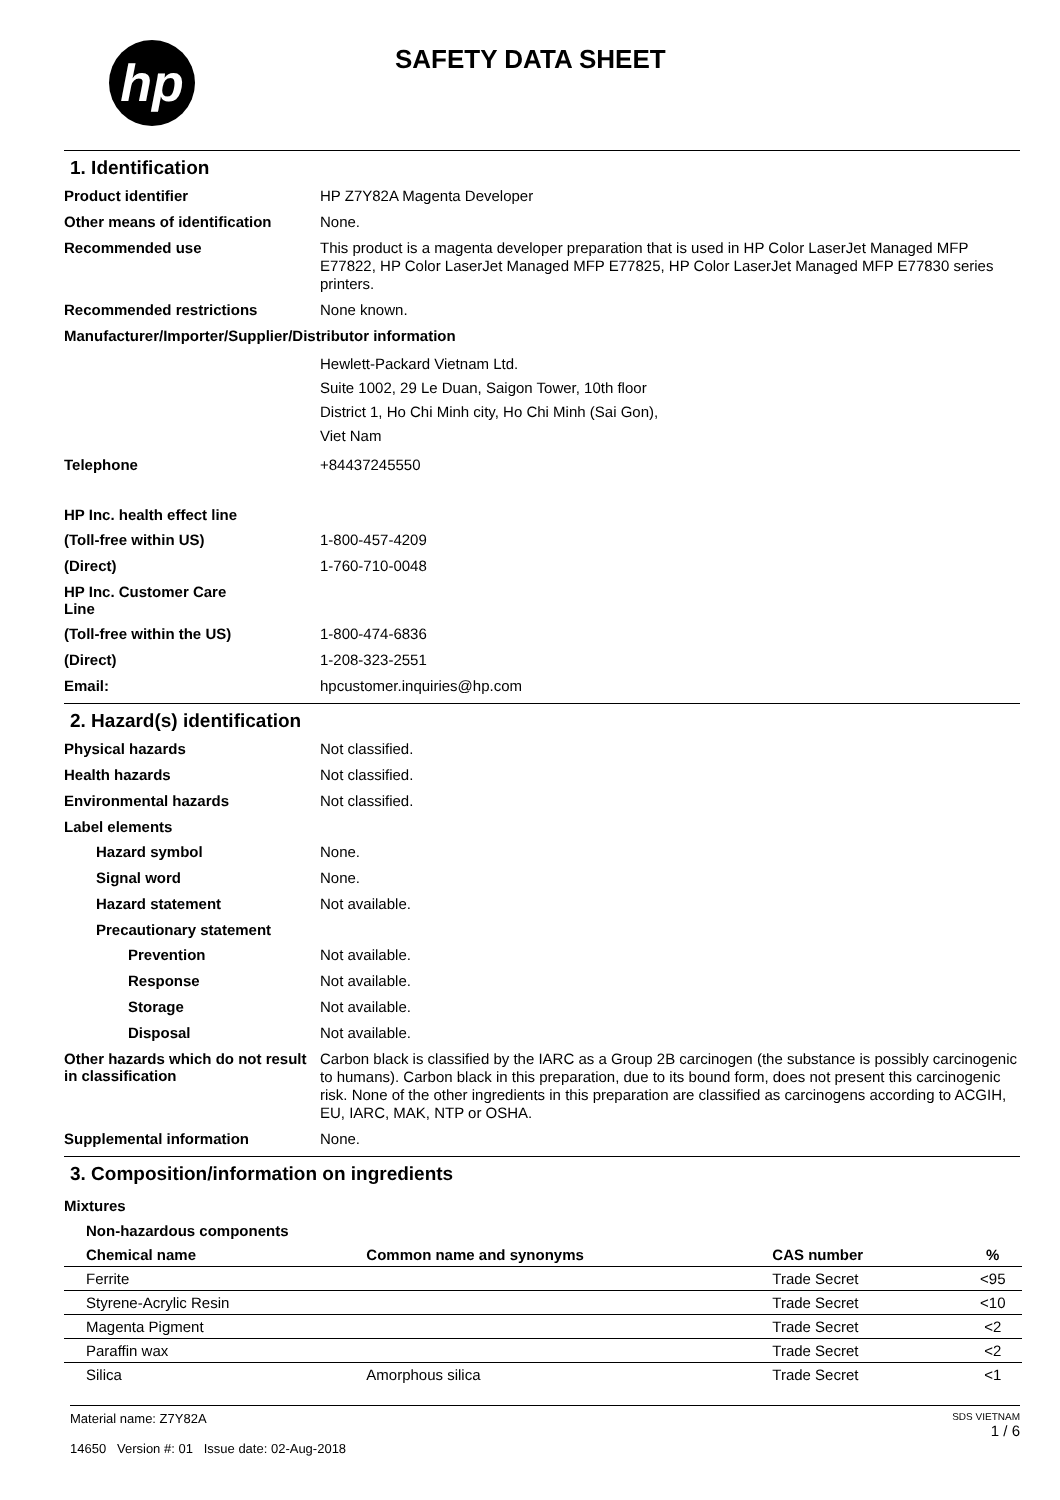hp
SAFETY DATA SHEET
1. Identification
Product identifier
HP Z7Y82A Magenta Developer
Other means of identification
None.
Recommended use
This product is a magenta developer preparation that is used in HP Color LaserJet Managed MFP E77822, HP Color LaserJet Managed MFP E77825, HP Color LaserJet Managed MFP E77830 series printers.
Recommended restrictions
None known.
Manufacturer/Importer/Supplier/Distributor information
Hewlett-Packard Vietnam Ltd.
Suite 1002, 29 Le Duan, Saigon Tower, 10th floor
District 1, Ho Chi Minh city, Ho Chi Minh (Sai Gon),
Viet Nam
Telephone
+84437245550
HP Inc. health effect line
(Toll-free within US)
1-800-457-4209
(Direct)
1-760-710-0048
HP Inc. Customer Care
Line
(Toll-free within the US)
1-800-474-6836
(Direct)
1-208-323-2551
Email:
hpcustomer.inquiries@hp.com
2. Hazard(s) identification
Physical hazards
Not classified.
Health hazards
Not classified.
Environmental hazards
Not classified.
Label elements
Hazard symbol
None.
Signal word
None.
Hazard statement
Not available.
Precautionary statement
Prevention
Not available.
Response
Not available.
Storage
Not available.
Disposal
Not available.
Other hazards which do not result in classification
Carbon black is classified by the IARC as a Group 2B carcinogen (the substance is possibly carcinogenic to humans). Carbon black in this preparation, due to its bound form, does not present this carcinogenic risk. None of the other ingredients in this preparation are classified as carcinogens according to ACGIH, EU, IARC, MAK, NTP or OSHA.
Supplemental information
None.
3. Composition/information on ingredients
Mixtures
Non-hazardous components
| Chemical name | Common name and synonyms | CAS number | % |
| --- | --- | --- | --- |
| Ferrite | | Trade Secret | <95 |
| Styrene-Acrylic Resin | | Trade Secret | <10 |
| Magenta Pigment | | Trade Secret | <2 |
| Paraffin wax | | Trade Secret | <2 |
| Silica | Amorphous silica | Trade Secret | <1 |
Material name: Z7Y82A
14650 Version #: 01 Issue date: 02-Aug-2018
SDS VIETNAM
1 / 6